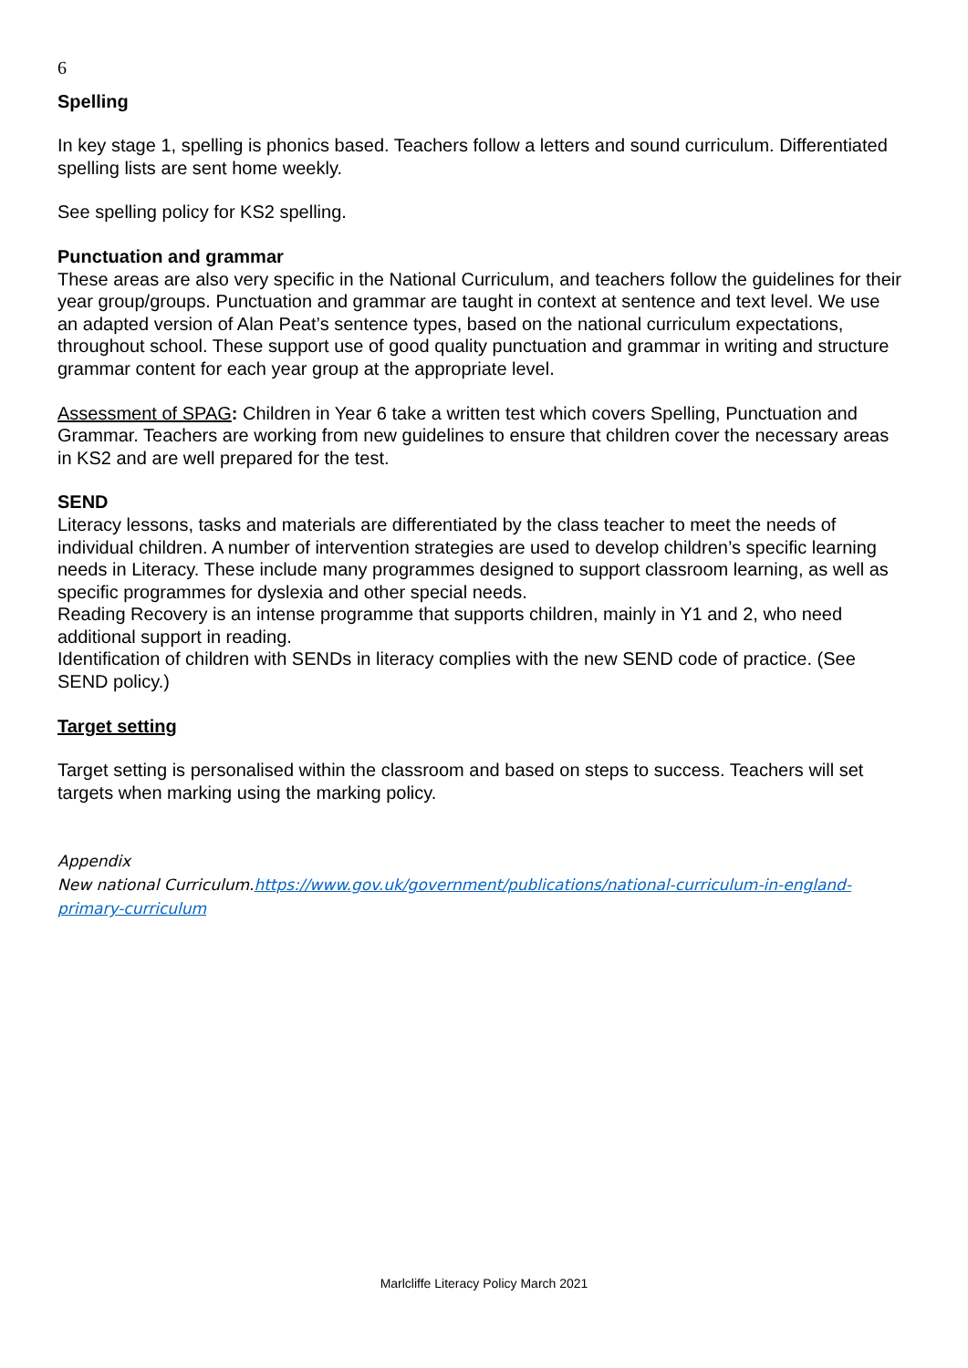6
Spelling
In key stage 1, spelling is phonics based. Teachers follow a letters and sound curriculum. Differentiated spelling lists are sent home weekly.
See spelling policy for KS2 spelling.
Punctuation and grammar
These areas are also very specific in the National Curriculum, and teachers follow the guidelines for their year group/groups. Punctuation and grammar are taught in context at sentence and text level. We use an adapted version of Alan Peat’s sentence types, based on the national curriculum expectations, throughout school. These support use of good quality punctuation and grammar in writing and structure grammar content for each year group at the appropriate level.
Assessment of SPAG: Children in Year 6 take a written test which covers Spelling, Punctuation and Grammar. Teachers are working from new guidelines to ensure that children cover the necessary areas in KS2 and are well prepared for the test.
SEND
Literacy lessons, tasks and materials are differentiated by the class teacher to meet the needs of individual children. A number of intervention strategies are used to develop children’s specific learning needs in Literacy. These include many programmes designed to support classroom learning, as well as specific programmes for dyslexia and other special needs.
Reading Recovery is an intense programme that supports children, mainly in Y1 and 2, who need additional support in reading.
Identification of children with SENDs in literacy complies with the new SEND code of practice. (See SEND policy.)
Target setting
Target setting is personalised within the classroom and based on steps to success. Teachers will set targets when marking using the marking policy.
Appendix
New national Curriculum.https://www.gov.uk/government/publications/national-curriculum-in-england-primary-curriculum
Marlcliffe Literacy Policy March 2021